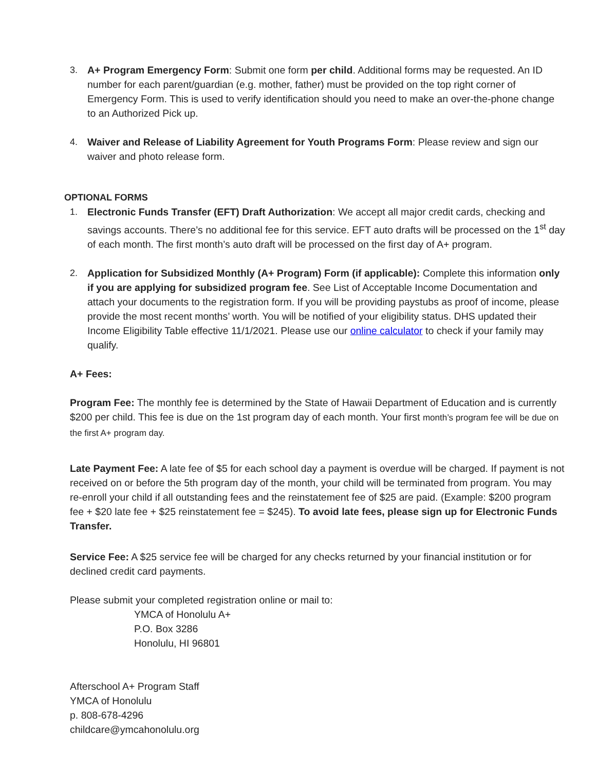3. A+ Program Emergency Form: Submit one form per child. Additional forms may be requested. An ID number for each parent/guardian (e.g. mother, father) must be provided on the top right corner of Emergency Form. This is used to verify identification should you need to make an over-the-phone change to an Authorized Pick up.
4. Waiver and Release of Liability Agreement for Youth Programs Form: Please review and sign our waiver and photo release form.
OPTIONAL FORMS
1. Electronic Funds Transfer (EFT) Draft Authorization: We accept all major credit cards, checking and savings accounts. There’s no additional fee for this service. EFT auto drafts will be processed on the 1<sup>st</sup> day of each month. The first month’s auto draft will be processed on the first day of A+ program.
2. Application for Subsidized Monthly (A+ Program) Form (if applicable): Complete this information only if you are applying for subsidized program fee. See List of Acceptable Income Documentation and attach your documents to the registration form. If you will be providing paystubs as proof of income, please provide the most recent months’ worth. You will be notified of your eligibility status. DHS updated their Income Eligibility Table effective 11/1/2021. Please use our online calculator to check if your family may qualify.
A+ Fees:
Program Fee: The monthly fee is determined by the State of Hawaii Department of Education and is currently $200 per child. This fee is due on the 1st program day of each month. Your first month’s program fee will be due on the first A+ program day.
Late Payment Fee: A late fee of $5 for each school day a payment is overdue will be charged. If payment is not received on or before the 5th program day of the month, your child will be terminated from program. You may re-enroll your child if all outstanding fees and the reinstatement fee of $25 are paid. (Example: $200 program fee + $20 late fee + $25 reinstatement fee = $245). To avoid late fees, please sign up for Electronic Funds Transfer.
Service Fee: A $25 service fee will be charged for any checks returned by your financial institution or for declined credit card payments.
Please submit your completed registration online or mail to:
YMCA of Honolulu A+
P.O. Box 3286
Honolulu, HI 96801
Afterschool A+ Program Staff
YMCA of Honolulu
p. 808-678-4296
childcare@ymcahonolulu.org